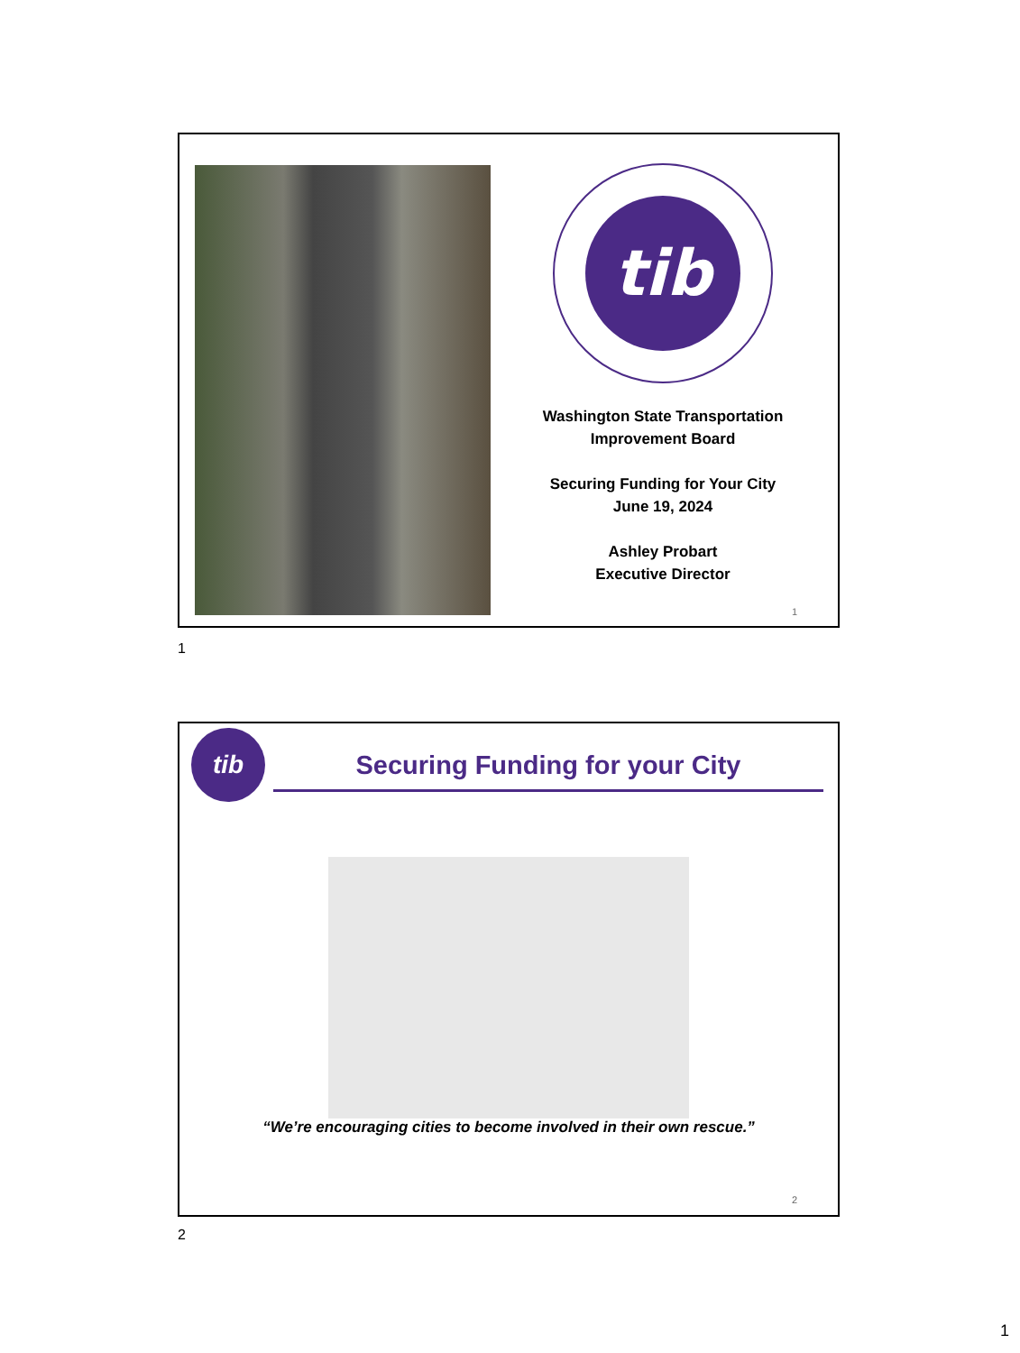tib
Washington State Transportation Improvement Board
Securing Funding for Your City
June 19, 2024
Ashley Probart
Executive Director
1
1
tib
Securing Funding for your City
“We’re encouraging cities to become involved in their own rescue.”
2
2
1